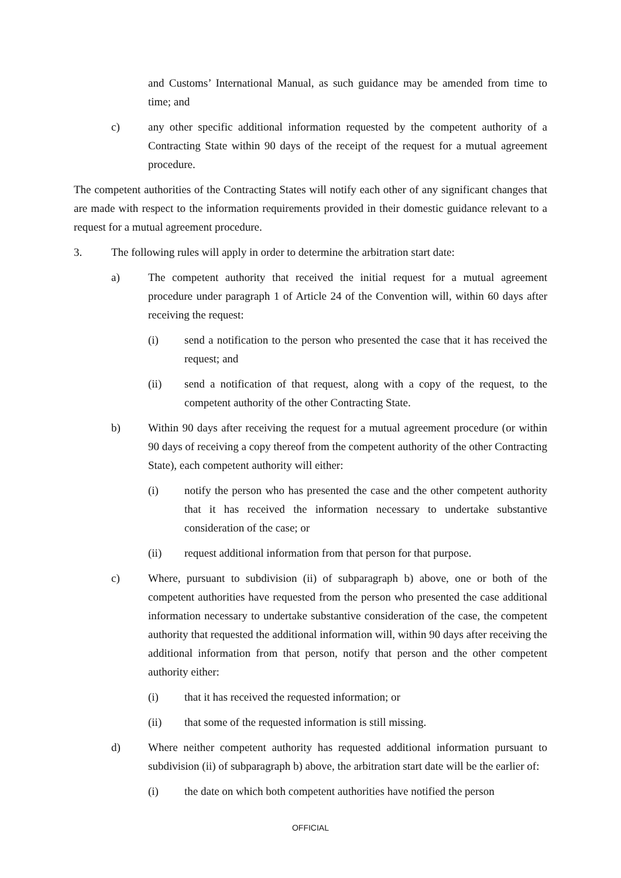and Customs’ International Manual, as such guidance may be amended from time to time; and
c) any other specific additional information requested by the competent authority of a Contracting State within 90 days of the receipt of the request for a mutual agreement procedure.
The competent authorities of the Contracting States will notify each other of any significant changes that are made with respect to the information requirements provided in their domestic guidance relevant to a request for a mutual agreement procedure.
3. The following rules will apply in order to determine the arbitration start date:
a) The competent authority that received the initial request for a mutual agreement procedure under paragraph 1 of Article 24 of the Convention will, within 60 days after receiving the request:
(i) send a notification to the person who presented the case that it has received the request; and
(ii) send a notification of that request, along with a copy of the request, to the competent authority of the other Contracting State.
b) Within 90 days after receiving the request for a mutual agreement procedure (or within 90 days of receiving a copy thereof from the competent authority of the other Contracting State), each competent authority will either:
(i) notify the person who has presented the case and the other competent authority that it has received the information necessary to undertake substantive consideration of the case; or
(ii) request additional information from that person for that purpose.
c) Where, pursuant to subdivision (ii) of subparagraph b) above, one or both of the competent authorities have requested from the person who presented the case additional information necessary to undertake substantive consideration of the case, the competent authority that requested the additional information will, within 90 days after receiving the additional information from that person, notify that person and the other competent authority either:
(i) that it has received the requested information; or
(ii) that some of the requested information is still missing.
d) Where neither competent authority has requested additional information pursuant to subdivision (ii) of subparagraph b) above, the arbitration start date will be the earlier of:
(i) the date on which both competent authorities have notified the person
OFFICIAL